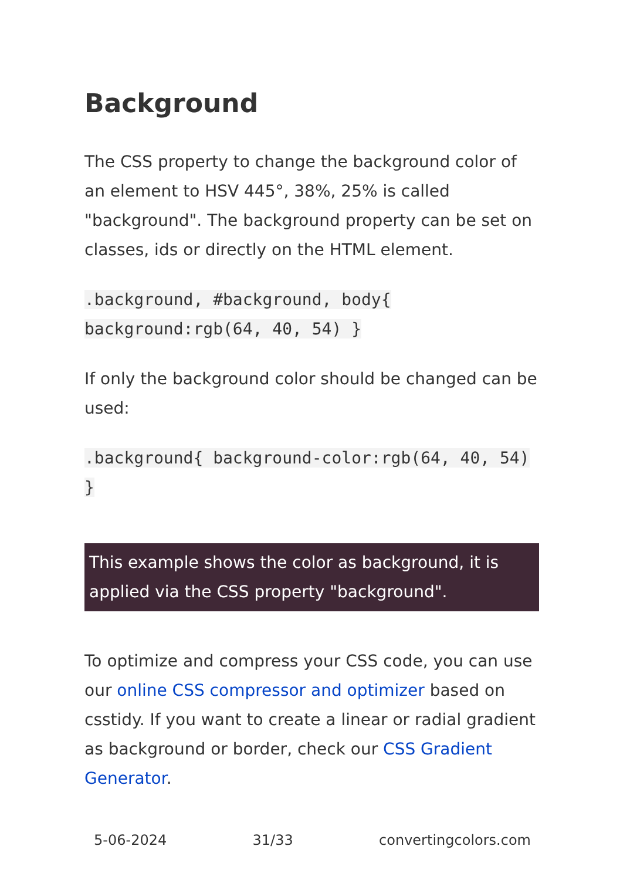Background
The CSS property to change the background color of an element to HSV 445°, 38%, 25% is called "background". The background property can be set on classes, ids or directly on the HTML element.
.background, #background, body{ background:rgb(64, 40, 54) }
If only the background color should be changed can be used:
.background{ background-color:rgb(64, 40, 54) }
This example shows the color as background, it is applied via the CSS property "background".
To optimize and compress your CSS code, you can use our online CSS compressor and optimizer based on csstidy. If you want to create a linear or radial gradient as background or border, check our CSS Gradient Generator.
5-06-2024 31/33 convertingcolors.com